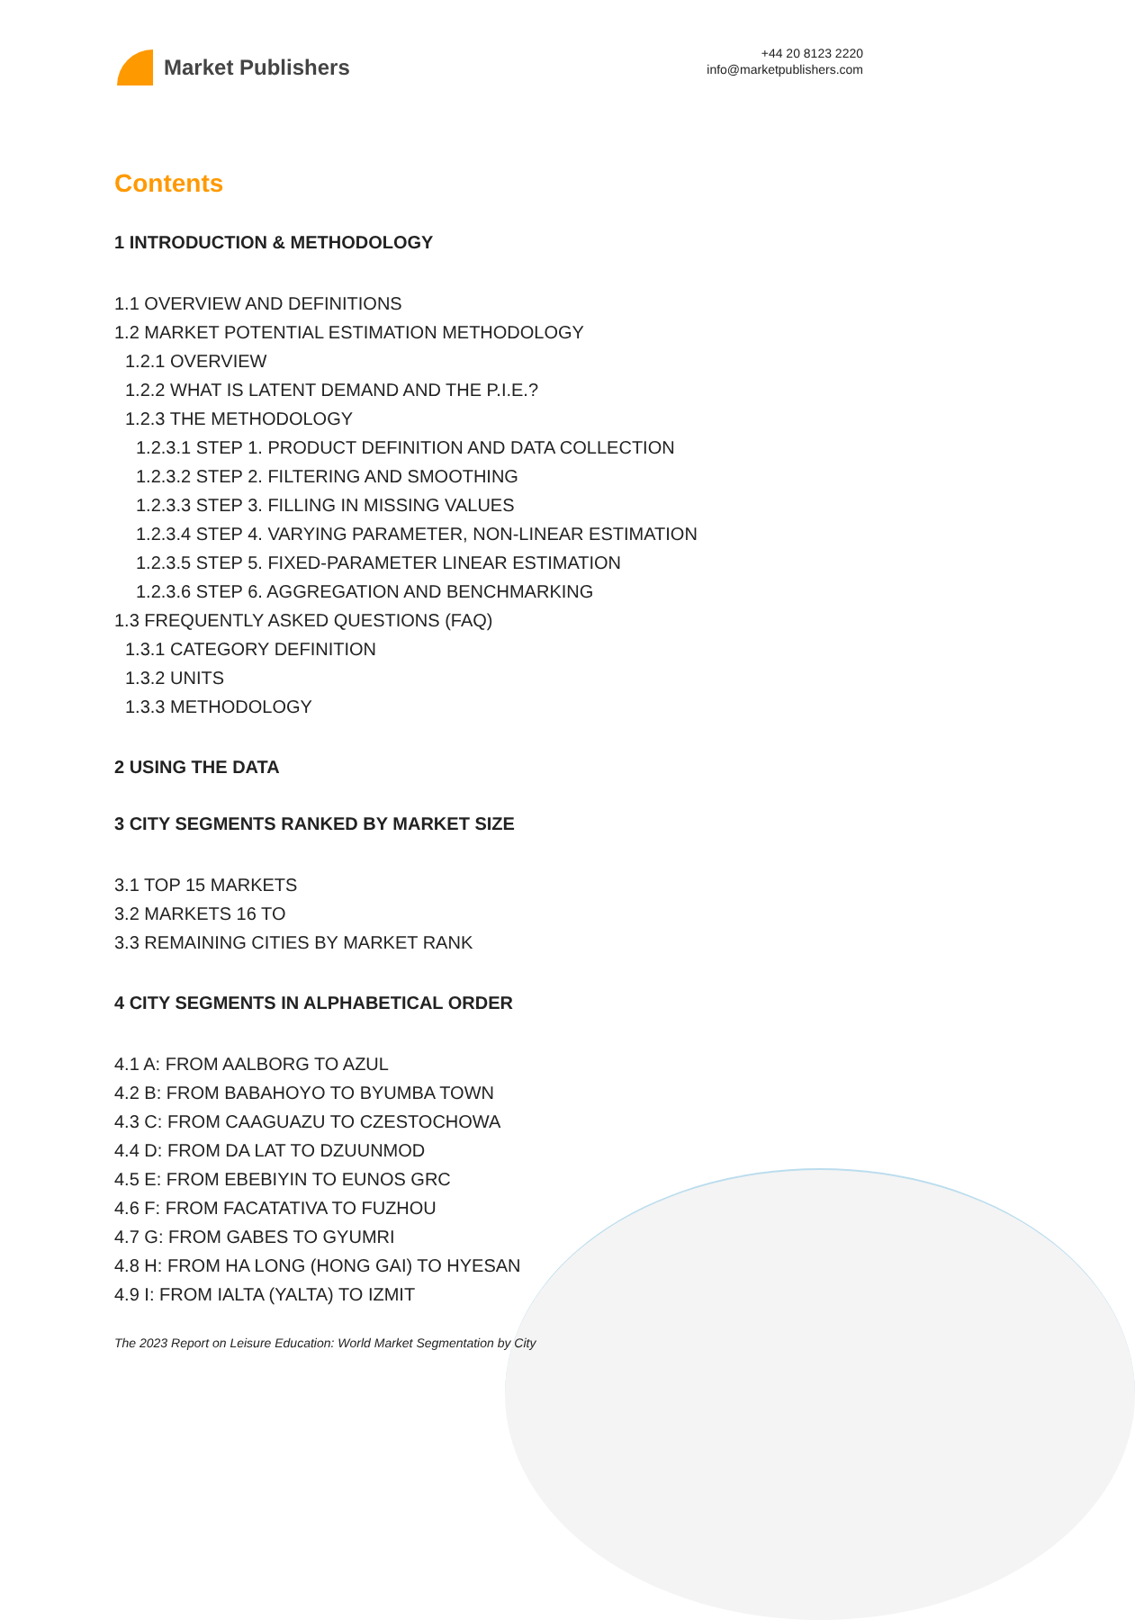Market Publishers
+44 20 8123 2220
info@marketpublishers.com
Contents
1 INTRODUCTION & METHODOLOGY
1.1 OVERVIEW AND DEFINITIONS
1.2 MARKET POTENTIAL ESTIMATION METHODOLOGY
1.2.1 OVERVIEW
1.2.2 WHAT IS LATENT DEMAND AND THE P.I.E.?
1.2.3 THE METHODOLOGY
1.2.3.1 STEP 1. PRODUCT DEFINITION AND DATA COLLECTION
1.2.3.2 STEP 2. FILTERING AND SMOOTHING
1.2.3.3 STEP 3. FILLING IN MISSING VALUES
1.2.3.4 STEP 4. VARYING PARAMETER, NON-LINEAR ESTIMATION
1.2.3.5 STEP 5. FIXED-PARAMETER LINEAR ESTIMATION
1.2.3.6 STEP 6. AGGREGATION AND BENCHMARKING
1.3 FREQUENTLY ASKED QUESTIONS (FAQ)
1.3.1 CATEGORY DEFINITION
1.3.2 UNITS
1.3.3 METHODOLOGY
2 USING THE DATA
3 CITY SEGMENTS RANKED BY MARKET SIZE
3.1 TOP 15 MARKETS
3.2 MARKETS 16 TO
3.3 REMAINING CITIES BY MARKET RANK
4 CITY SEGMENTS IN ALPHABETICAL ORDER
4.1 A: FROM AALBORG TO AZUL
4.2 B: FROM BABAHOYO TO BYUMBA TOWN
4.3 C: FROM CAAGUAZU TO CZESTOCHOWA
4.4 D: FROM DA LAT TO DZUUNMOD
4.5 E: FROM EBEBIYIN TO EUNOS GRC
4.6 F: FROM FACATATIVA TO FUZHOU
4.7 G: FROM GABES TO GYUMRI
4.8 H: FROM HA LONG (HONG GAI) TO HYESAN
4.9 I: FROM IALTA (YALTA) TO IZMIT
The 2023 Report on Leisure Education: World Market Segmentation by City